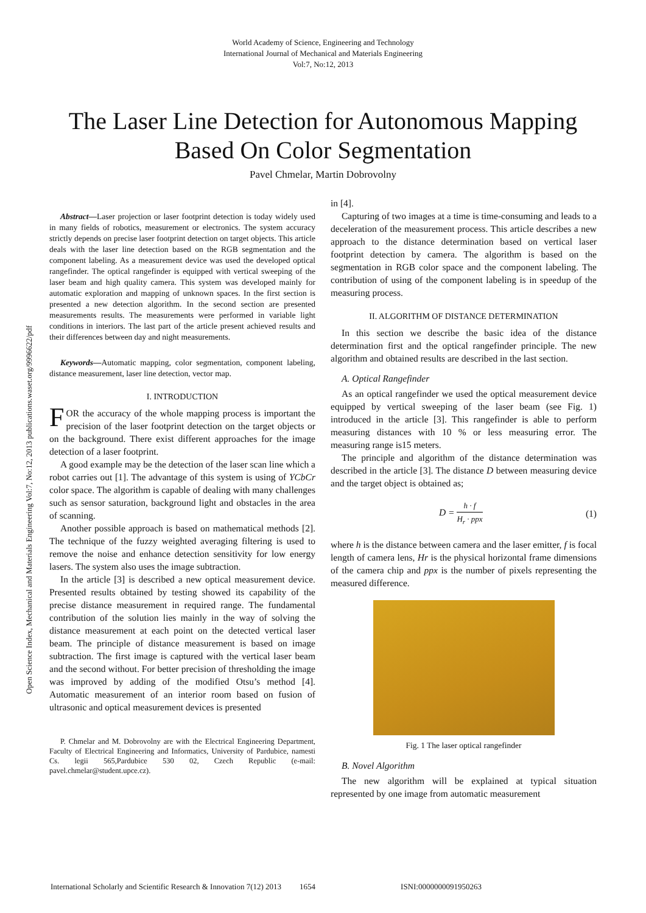World Academy of Science, Engineering and Technology
International Journal of Mechanical and Materials Engineering
Vol:7, No:12, 2013
The Laser Line Detection for Autonomous Mapping
Based On Color Segmentation
Pavel Chmelar, Martin Dobrovolny
Open Science Index, Mechanical and Materials Engineering Vol:7, No:12, 2013 publications.waset.org/9996622/pdf
Abstract—Laser projection or laser footprint detection is today widely used in many fields of robotics, measurement or electronics. The system accuracy strictly depends on precise laser footprint detection on target objects. This article deals with the laser line detection based on the RGB segmentation and the component labeling. As a measurement device was used the developed optical rangefinder. The optical rangefinder is equipped with vertical sweeping of the laser beam and high quality camera. This system was developed mainly for automatic exploration and mapping of unknown spaces. In the first section is presented a new detection algorithm. In the second section are presented measurements results. The measurements were performed in variable light conditions in interiors. The last part of the article present achieved results and their differences between day and night measurements.
Keywords—Automatic mapping, color segmentation, component labeling, distance measurement, laser line detection, vector map.
I. INTRODUCTION
FOR the accuracy of the whole mapping process is important the precision of the laser footprint detection on the target objects or on the background. There exist different approaches for the image detection of a laser footprint.
A good example may be the detection of the laser scan line which a robot carries out [1]. The advantage of this system is using of YCbCr color space. The algorithm is capable of dealing with many challenges such as sensor saturation, background light and obstacles in the area of scanning.
Another possible approach is based on mathematical methods [2]. The technique of the fuzzy weighted averaging filtering is used to remove the noise and enhance detection sensitivity for low energy lasers. The system also uses the image subtraction.
In the article [3] is described a new optical measurement device. Presented results obtained by testing showed its capability of the precise distance measurement in required range. The fundamental contribution of the solution lies mainly in the way of solving the distance measurement at each point on the detected vertical laser beam. The principle of distance measurement is based on image subtraction. The first image is captured with the vertical laser beam and the second without. For better precision of thresholding the image was improved by adding of the modified Otsu’s method [4]. Automatic measurement of an interior room based on fusion of ultrasonic and optical measurement devices is presented
P. Chmelar and M. Dobrovolny are with the Electrical Engineering Department, Faculty of Electrical Engineering and Informatics, University of Pardubice, namesti Cs. legii 565,Pardubice 530 02, Czech Republic (e-mail: pavel.chmelar@student.upce.cz).
in [4].
Capturing of two images at a time is time-consuming and leads to a deceleration of the measurement process. This article describes a new approach to the distance determination based on vertical laser footprint detection by camera. The algorithm is based on the segmentation in RGB color space and the component labeling. The contribution of using of the component labeling is in speedup of the measuring process.
II. ALGORITHM OF DISTANCE DETERMINATION
In this section we describe the basic idea of the distance determination first and the optical rangefinder principle. The new algorithm and obtained results are described in the last section.
A. Optical Rangefinder
As an optical rangefinder we used the optical measurement device equipped by vertical sweeping of the laser beam (see Fig. 1) introduced in the article [3]. This rangefinder is able to perform measuring distances with 10 % or less measuring error. The measuring range is15 meters.
The principle and algorithm of the distance determination was described in the article [3]. The distance D between measuring device and the target object is obtained as;
D = h · f H<sub>r</sub> · ppx (1)
where h is the distance between camera and the laser emitter, f is focal length of camera lens, Hr is the physical horizontal frame dimensions of the camera chip and ppx is the number of pixels representing the measured difference.
Fig. 1 The laser optical rangefinder
B. Novel Algorithm
The new algorithm will be explained at typical situation represented by one image from automatic measurement
International Scholarly and Scientific Research & Innovation 7(12) 2013 1654 ISNI:0000000091950263